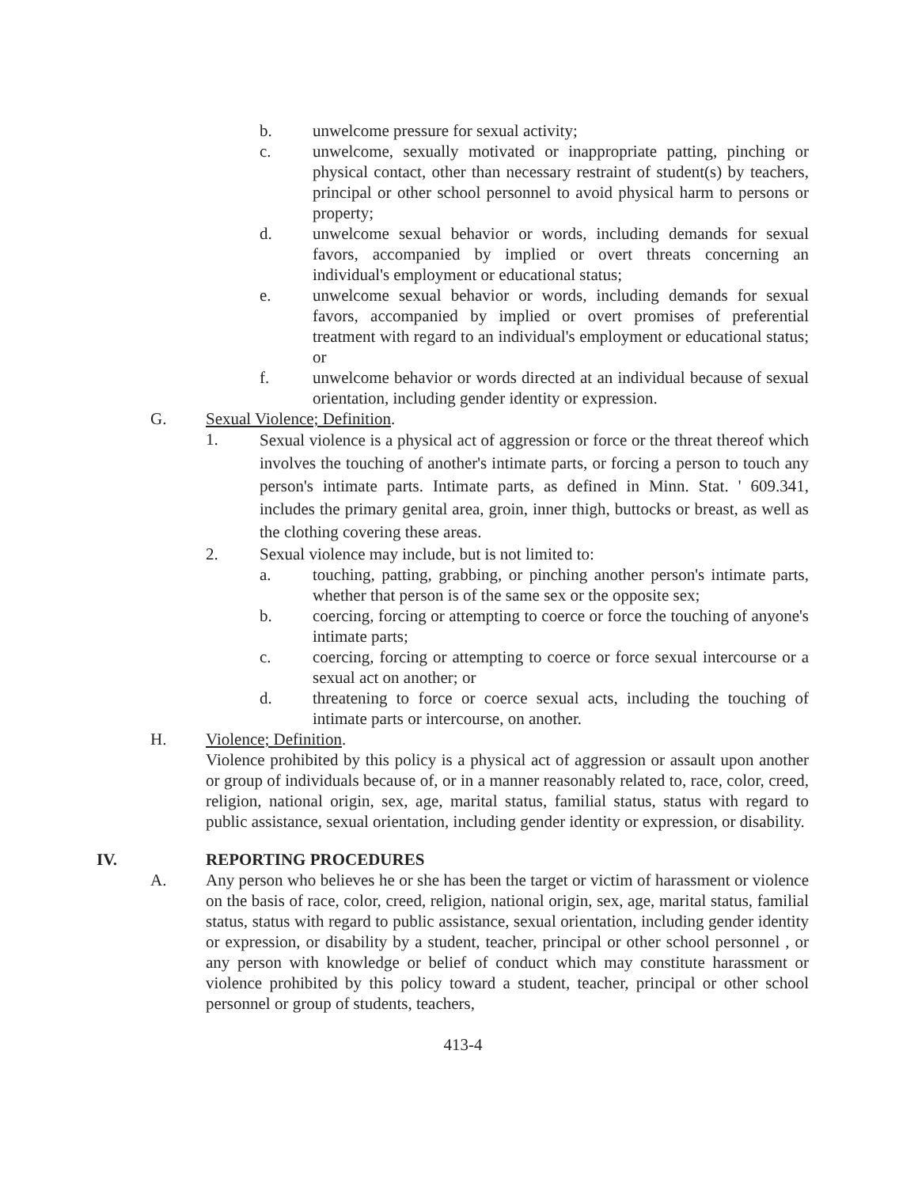b. unwelcome pressure for sexual activity;
c. unwelcome, sexually motivated or inappropriate patting, pinching or physical contact, other than necessary restraint of student(s) by teachers, principal or other school personnel to avoid physical harm to persons or property;
d. unwelcome sexual behavior or words, including demands for sexual favors, accompanied by implied or overt threats concerning an individual's employment or educational status;
e. unwelcome sexual behavior or words, including demands for sexual favors, accompanied by implied or overt promises of preferential treatment with regard to an individual's employment or educational status; or
f. unwelcome behavior or words directed at an individual because of sexual orientation, including gender identity or expression.
G. Sexual Violence; Definition.
1. Sexual violence is a physical act of aggression or force or the threat thereof which involves the touching of another's intimate parts, or forcing a person to touch any person's intimate parts. Intimate parts, as defined in Minn. Stat. ' 609.341, includes the primary genital area, groin, inner thigh, buttocks or breast, as well as the clothing covering these areas.
2. Sexual violence may include, but is not limited to:
a. touching, patting, grabbing, or pinching another person's intimate parts, whether that person is of the same sex or the opposite sex;
b. coercing, forcing or attempting to coerce or force the touching of anyone's intimate parts;
c. coercing, forcing or attempting to coerce or force sexual intercourse or a sexual act on another; or
d. threatening to force or coerce sexual acts, including the touching of intimate parts or intercourse, on another.
H. Violence; Definition.
Violence prohibited by this policy is a physical act of aggression or assault upon another or group of individuals because of, or in a manner reasonably related to, race, color, creed, religion, national origin, sex, age, marital status, familial status, status with regard to public assistance, sexual orientation, including gender identity or expression, or disability.
IV. REPORTING PROCEDURES
A. Any person who believes he or she has been the target or victim of harassment or violence on the basis of race, color, creed, religion, national origin, sex, age, marital status, familial status, status with regard to public assistance, sexual orientation, including gender identity or expression, or disability by a student, teacher, principal or other school personnel , or any person with knowledge or belief of conduct which may constitute harassment or violence prohibited by this policy toward a student, teacher, principal or other school personnel or group of students, teachers,
413-4